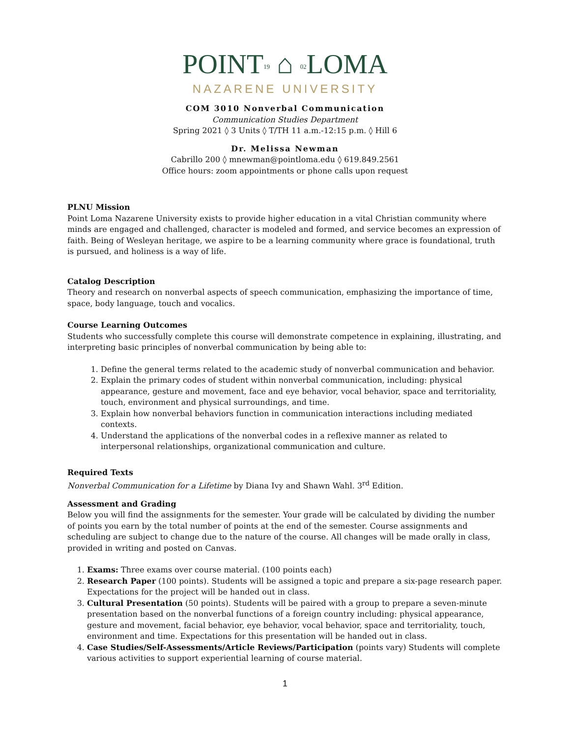POINT19 ⌂ 02 LOMA
NAZARENE UNIVERSITY
COM 3010 Nonverbal Communication
Communication Studies Department
Spring 2021 ◊ 3 Units ◊ T/TH 11 a.m.-12:15 p.m. ◊ Hill 6
Dr. Melissa Newman
Cabrillo 200 ◊ mnewman@pointloma.edu ◊ 619.849.2561
Office hours: zoom appointments or phone calls upon request
PLNU Mission
Point Loma Nazarene University exists to provide higher education in a vital Christian community where minds are engaged and challenged, character is modeled and formed, and service becomes an expression of faith. Being of Wesleyan heritage, we aspire to be a learning community where grace is foundational, truth is pursued, and holiness is a way of life.
Catalog Description
Theory and research on nonverbal aspects of speech communication, emphasizing the importance of time, space, body language, touch and vocalics.
Course Learning Outcomes
Students who successfully complete this course will demonstrate competence in explaining, illustrating, and interpreting basic principles of nonverbal communication by being able to:
1. Define the general terms related to the academic study of nonverbal communication and behavior.
2. Explain the primary codes of student within nonverbal communication, including: physical appearance, gesture and movement, face and eye behavior, vocal behavior, space and territoriality, touch, environment and physical surroundings, and time.
3. Explain how nonverbal behaviors function in communication interactions including mediated contexts.
4. Understand the applications of the nonverbal codes in a reflexive manner as related to interpersonal relationships, organizational communication and culture.
Required Texts
Nonverbal Communication for a Lifetime by Diana Ivy and Shawn Wahl. 3<sup>rd</sup> Edition.
Assessment and Grading
Below you will find the assignments for the semester. Your grade will be calculated by dividing the number of points you earn by the total number of points at the end of the semester. Course assignments and scheduling are subject to change due to the nature of the course. All changes will be made orally in class, provided in writing and posted on Canvas.
1. Exams: Three exams over course material. (100 points each)
2. Research Paper (100 points). Students will be assigned a topic and prepare a six-page research paper. Expectations for the project will be handed out in class.
3. Cultural Presentation (50 points). Students will be paired with a group to prepare a seven-minute presentation based on the nonverbal functions of a foreign country including: physical appearance, gesture and movement, facial behavior, eye behavior, vocal behavior, space and territoriality, touch, environment and time. Expectations for this presentation will be handed out in class.
4. Case Studies/Self-Assessments/Article Reviews/Participation (points vary) Students will complete various activities to support experiential learning of course material.
1